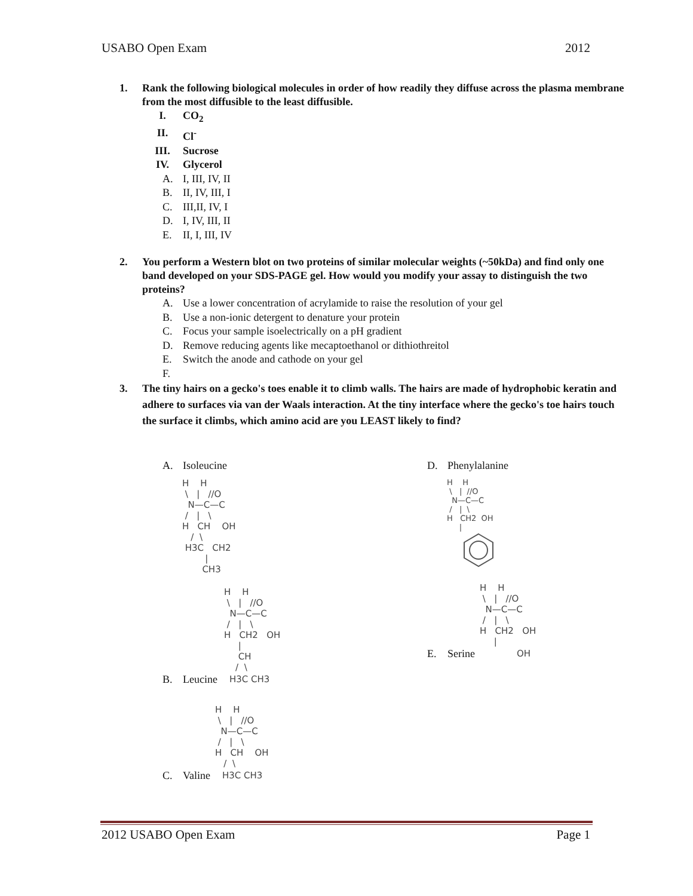USABO Open Exam 2012
1. Rank the following biological molecules in order of how readily they diffuse across the plasma membrane from the most diffusible to the least diffusible.
I. CO<sub>2</sub>
II. Cl<sup>-</sup>
III. Sucrose
IV. Glycerol
A. I, III, IV, II
B. II, IV, III, I
C. III,II, IV, I
D. I, IV, III, II
E. II, I, III, IV
2. You perform a Western blot on two proteins of similar molecular weights (~50kDa) and find only one band developed on your SDS-PAGE gel. How would you modify your assay to distinguish the two proteins?
A. Use a lower concentration of acrylamide to raise the resolution of your gel
B. Use a non-ionic detergent to denature your protein
C. Focus your sample isoelectrically on a pH gradient
D. Remove reducing agents like mecaptoethanol or dithiothreitol
E. Switch the anode and cathode on your gel
F.
3. The tiny hairs on a gecko's toes enable it to climb walls. The hairs are made of hydrophobic keratin and adhere to surfaces via van der Waals interaction. At the tiny interface where the gecko's toe hairs touch the surface it climbs, which amino acid are you LEAST likely to find?
A. Isoleucine
H    H
 \   |   //O
  N—C—C
 /   |   \
H   CH    OH
   /  \
 H3C   CH2
        |
       CH3
H    H
 \   |   //O
  N—C—C
 /   |   \
H   CH2   OH
     |
     CH
    /  \
B. Leucine H3C CH3
H    H
 \   |   //O
  N—C—C
 /   |   \
H   CH    OH
   /  \
C. Valine H3C CH3
D. Phenylalanine
H    H
 \   |  //O
  N—C—C
 /   |  \
H   CH2  OH
     |
H    H
 \   |   //O
  N—C—C
 /   |   \
H   CH2   OH
     |
E. Serine OH
2012 USABO Open Exam Page 1